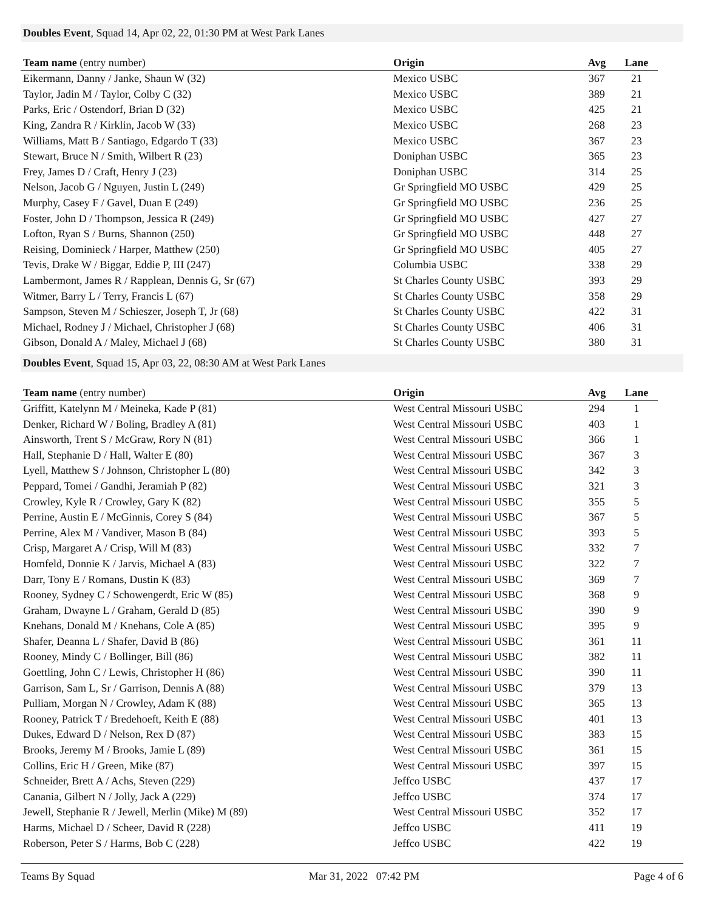Doubles Event, Squad 14, Apr 02, 22, 01:30 PM at West Park Lanes
| Team name (entry number) | Origin | Avg | Lane |
| --- | --- | --- | --- |
| Eikermann, Danny / Janke, Shaun W (32) | Mexico USBC | 367 | 21 |
| Taylor, Jadin M / Taylor, Colby C (32) | Mexico USBC | 389 | 21 |
| Parks, Eric / Ostendorf, Brian D (32) | Mexico USBC | 425 | 21 |
| King, Zandra R / Kirklin, Jacob W (33) | Mexico USBC | 268 | 23 |
| Williams, Matt B / Santiago, Edgardo T (33) | Mexico USBC | 367 | 23 |
| Stewart, Bruce N / Smith, Wilbert R (23) | Doniphan USBC | 365 | 23 |
| Frey, James D / Craft, Henry J (23) | Doniphan USBC | 314 | 25 |
| Nelson, Jacob G / Nguyen, Justin L (249) | Gr Springfield MO USBC | 429 | 25 |
| Murphy, Casey F / Gavel, Duan E (249) | Gr Springfield MO USBC | 236 | 25 |
| Foster, John D / Thompson, Jessica R (249) | Gr Springfield MO USBC | 427 | 27 |
| Lofton, Ryan S / Burns, Shannon (250) | Gr Springfield MO USBC | 448 | 27 |
| Reising, Dominieck / Harper, Matthew (250) | Gr Springfield MO USBC | 405 | 27 |
| Tevis, Drake W / Biggar, Eddie P, III (247) | Columbia USBC | 338 | 29 |
| Lambermont, James R / Rapplean, Dennis G, Sr (67) | St Charles County USBC | 393 | 29 |
| Witmer, Barry L / Terry, Francis L (67) | St Charles County USBC | 358 | 29 |
| Sampson, Steven M / Schieszer, Joseph T, Jr (68) | St Charles County USBC | 422 | 31 |
| Michael, Rodney J / Michael, Christopher J (68) | St Charles County USBC | 406 | 31 |
| Gibson, Donald A / Maley, Michael J (68) | St Charles County USBC | 380 | 31 |
Doubles Event, Squad 15, Apr 03, 22, 08:30 AM at West Park Lanes
| Team name (entry number) | Origin | Avg | Lane |
| --- | --- | --- | --- |
| Griffitt, Katelynn M / Meineka, Kade P (81) | West Central Missouri USBC | 294 | 1 |
| Denker, Richard W / Boling, Bradley A (81) | West Central Missouri USBC | 403 | 1 |
| Ainsworth, Trent S / McGraw, Rory N (81) | West Central Missouri USBC | 366 | 1 |
| Hall, Stephanie D / Hall, Walter E (80) | West Central Missouri USBC | 367 | 3 |
| Lyell, Matthew S / Johnson, Christopher L (80) | West Central Missouri USBC | 342 | 3 |
| Peppard, Tomei / Gandhi, Jeramiah P (82) | West Central Missouri USBC | 321 | 3 |
| Crowley, Kyle R / Crowley, Gary K (82) | West Central Missouri USBC | 355 | 5 |
| Perrine, Austin E / McGinnis, Corey S (84) | West Central Missouri USBC | 367 | 5 |
| Perrine, Alex M / Vandiver, Mason B (84) | West Central Missouri USBC | 393 | 5 |
| Crisp, Margaret A / Crisp, Will M (83) | West Central Missouri USBC | 332 | 7 |
| Homfeld, Donnie K / Jarvis, Michael A (83) | West Central Missouri USBC | 322 | 7 |
| Darr, Tony E / Romans, Dustin K (83) | West Central Missouri USBC | 369 | 7 |
| Rooney, Sydney C / Schowengerdt, Eric W (85) | West Central Missouri USBC | 368 | 9 |
| Graham, Dwayne L / Graham, Gerald D (85) | West Central Missouri USBC | 390 | 9 |
| Knehans, Donald M / Knehans, Cole A (85) | West Central Missouri USBC | 395 | 9 |
| Shafer, Deanna L / Shafer, David B (86) | West Central Missouri USBC | 361 | 11 |
| Rooney, Mindy C / Bollinger, Bill (86) | West Central Missouri USBC | 382 | 11 |
| Goettling, John C / Lewis, Christopher H (86) | West Central Missouri USBC | 390 | 11 |
| Garrison, Sam L, Sr / Garrison, Dennis A (88) | West Central Missouri USBC | 379 | 13 |
| Pulliam, Morgan N / Crowley, Adam K (88) | West Central Missouri USBC | 365 | 13 |
| Rooney, Patrick T / Bredehoeft, Keith E (88) | West Central Missouri USBC | 401 | 13 |
| Dukes, Edward D / Nelson, Rex D (87) | West Central Missouri USBC | 383 | 15 |
| Brooks, Jeremy M / Brooks, Jamie L (89) | West Central Missouri USBC | 361 | 15 |
| Collins, Eric H / Green, Mike (87) | West Central Missouri USBC | 397 | 15 |
| Schneider, Brett A / Achs, Steven (229) | Jeffco USBC | 437 | 17 |
| Canania, Gilbert N / Jolly, Jack A (229) | Jeffco USBC | 374 | 17 |
| Jewell, Stephanie R / Jewell, Merlin (Mike) M (89) | West Central Missouri USBC | 352 | 17 |
| Harms, Michael D / Scheer, David R (228) | Jeffco USBC | 411 | 19 |
| Roberson, Peter S / Harms, Bob C (228) | Jeffco USBC | 422 | 19 |
Teams By Squad Mar 31, 2022 07:42 PM Page 4 of 6